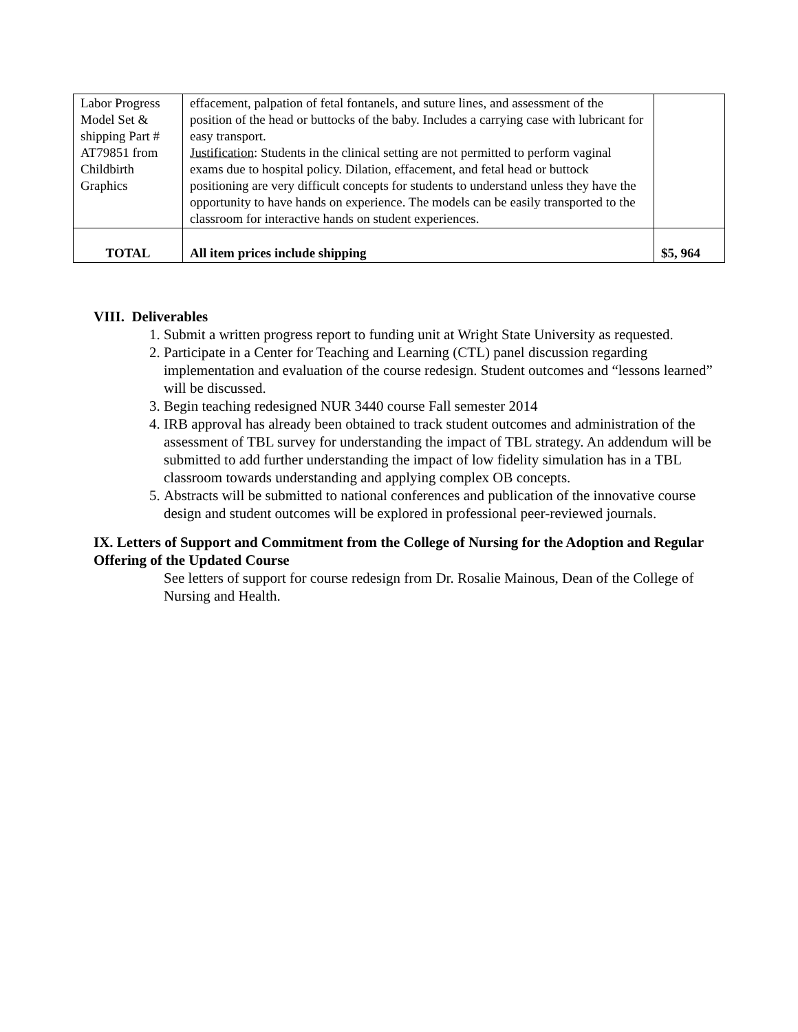| Labor Progress Model Set & shipping Part # AT79851 from Childbirth Graphics | effacement, palpation of fetal fontanels, and suture lines, and assessment of the position of the head or buttocks of the baby. Includes a carrying case with lubricant for easy transport. Justification : Students in the clinical setting are not permitted to perform vaginal exams due to hospital policy. Dilation, effacement, and fetal head or buttock positioning are very difficult concepts for students to understand unless they have the opportunity to have hands on experience. The models can be easily transported to the classroom for interactive hands on student experiences. | |
| TOTAL | All item prices include shipping | $5, 964 |
VIII. Deliverables
1. Submit a written progress report to funding unit at Wright State University as requested.
2. Participate in a Center for Teaching and Learning (CTL) panel discussion regarding implementation and evaluation of the course redesign. Student outcomes and “lessons learned” will be discussed.
3. Begin teaching redesigned NUR 3440 course Fall semester 2014
4. IRB approval has already been obtained to track student outcomes and administration of the assessment of TBL survey for understanding the impact of TBL strategy. An addendum will be submitted to add further understanding the impact of low fidelity simulation has in a TBL classroom towards understanding and applying complex OB concepts.
5. Abstracts will be submitted to national conferences and publication of the innovative course design and student outcomes will be explored in professional peer-reviewed journals.
IX. Letters of Support and Commitment from the College of Nursing for the Adoption and Regular Offering of the Updated Course
See letters of support for course redesign from Dr. Rosalie Mainous, Dean of the College of Nursing and Health.